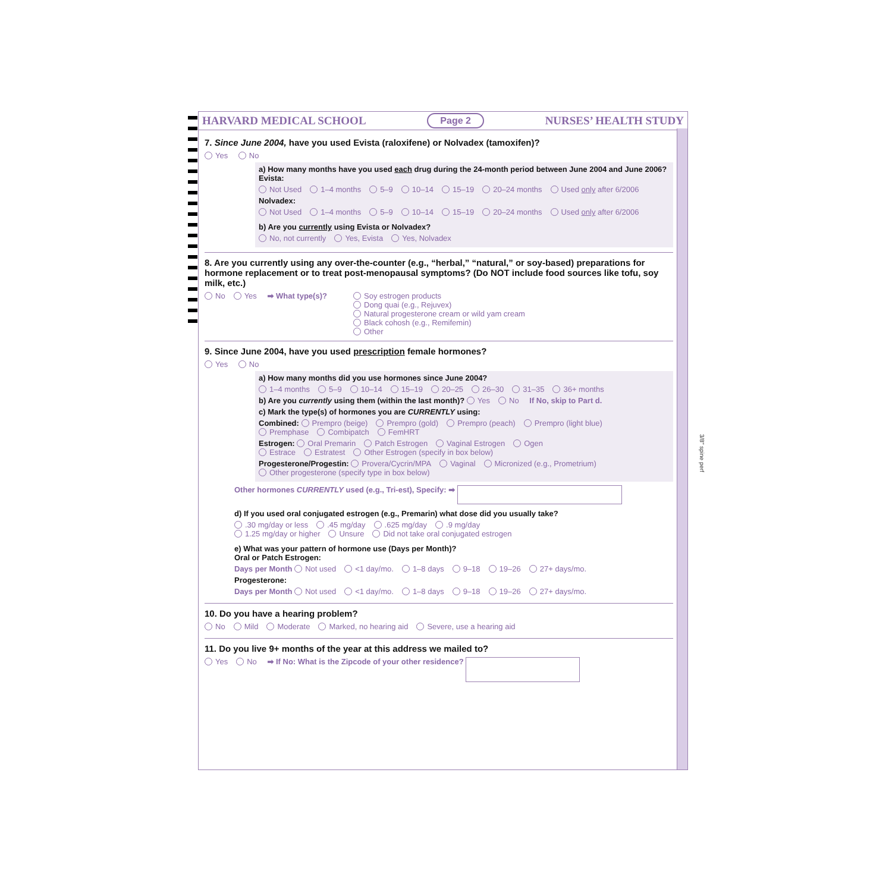3/8" spine perf
HARVARD MEDICAL SCHOOL Page 2 NURSES’ HEALTH STUDY
7. Since June 2004, have you used Evista (raloxifene) or Nolvadex (tamoxifen)?
Yes No
a) How many months have you used each drug during the 24-month period between June 2004 and June 2006?
Evista:
Not Used 1–4 months 5–9 10–14 15–19 20–24 months Used only after 6/2006
Nolvadex:
Not Used 1–4 months 5–9 10–14 15–19 20–24 months Used only after 6/2006
b) Are you currently using Evista or Nolvadex?
No, not currently Yes, Evista Yes, Nolvadex
8. Are you currently using any over-the-counter (e.g., “herbal,” “natural,” or soy-based) preparations for hormone replacement or to treat post-menopausal symptoms? (Do NOT include food sources like tofu, soy milk, etc.)
No Yes ➡ What type(s)? Soy estrogen products
Dong quai (e.g., Rejuvex)
Natural progesterone cream or wild yam cream
Black cohosh (e.g., Remifemin)
Other
9. Since June 2004, have you used prescription female hormones?
Yes No
a) How many months did you use hormones since June 2004?
1–4 months 5–9 10–14 15–19 20–25 26–30 31–35 36+ months
b) Are you currently using them (within the last month)? Yes No If No, skip to Part d.
c) Mark the type(s) of hormones you are CURRENTLY using:
Combined: Prempro (beige) Prempro (gold) Prempro (peach) Prempro (light blue)
Premphase Combipatch FemHRT
Estrogen: Oral Premarin Patch Estrogen Vaginal Estrogen Ogen
Estrace Estratest Other Estrogen (specify in box below)
Progesterone/Progestin: Provera/Cycrin/MPA Vaginal Micronized (e.g., Prometrium)
Other progesterone (specify type in box below)
Other hormones CURRENTLY used (e.g., Tri-est), Specify: ➡
d) If you used oral conjugated estrogen (e.g., Premarin) what dose did you usually take?
.30 mg/day or less.45 mg/day.625 mg/day.9 mg/day
1.25 mg/day or higher Unsure Did not take oral conjugated estrogen
e) What was your pattern of hormone use (Days per Month)?
Oral or Patch Estrogen:
Days per Month Not used <1 day/mo. 1–8 days 9–18 19–26 27+ days/mo.
Progesterone:
Days per Month Not used <1 day/mo. 1–8 days 9–18 19–26 27+ days/mo.
10. Do you have a hearing problem?
No Mild Moderate Marked, no hearing aid Severe, use a hearing aid
11. Do you live 9+ months of the year at this address we mailed to?
Yes No ➡ If No: What is the Zipcode of your other residence?